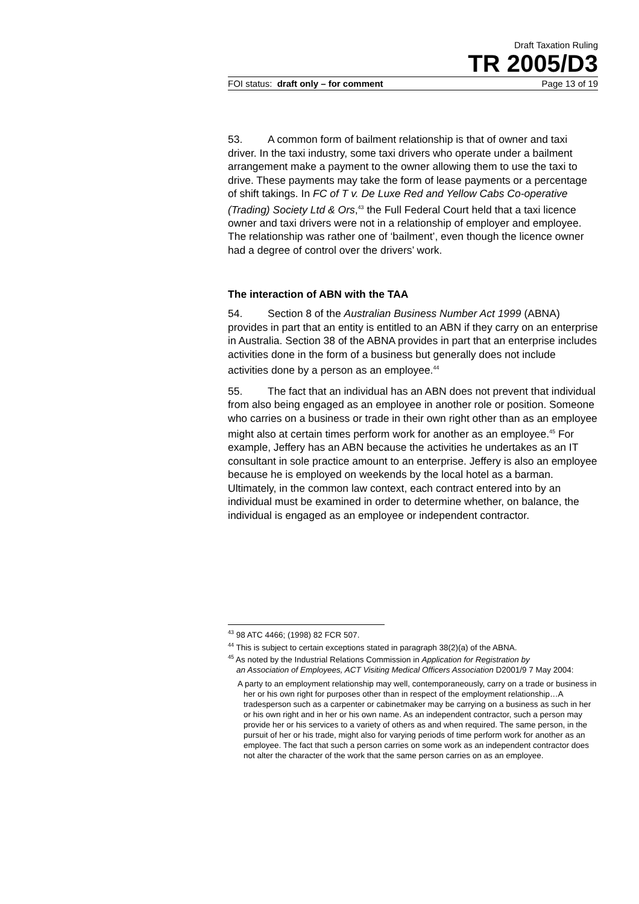Draft Taxation Ruling
TR 2005/D3
FOI status: draft only – for comment Page 13 of 19
53. A common form of bailment relationship is that of owner and taxi driver. In the taxi industry, some taxi drivers who operate under a bailment arrangement make a payment to the owner allowing them to use the taxi to drive. These payments may take the form of lease payments or a percentage of shift takings. In FC of T v. De Luxe Red and Yellow Cabs Co-operative (Trading) Society Ltd & Ors,<sup>43</sup> the Full Federal Court held that a taxi licence owner and taxi drivers were not in a relationship of employer and employee. The relationship was rather one of ‘bailment’, even though the licence owner had a degree of control over the drivers’ work.
The interaction of ABN with the TAA
54. Section 8 of the Australian Business Number Act 1999 (ABNA) provides in part that an entity is entitled to an ABN if they carry on an enterprise in Australia. Section 38 of the ABNA provides in part that an enterprise includes activities done in the form of a business but generally does not include activities done by a person as an employee.<sup>44</sup>
55. The fact that an individual has an ABN does not prevent that individual from also being engaged as an employee in another role or position. Someone who carries on a business or trade in their own right other than as an employee might also at certain times perform work for another as an employee.<sup>45</sup> For example, Jeffery has an ABN because the activities he undertakes as an IT consultant in sole practice amount to an enterprise. Jeffery is also an employee because he is employed on weekends by the local hotel as a barman. Ultimately, in the common law context, each contract entered into by an individual must be examined in order to determine whether, on balance, the individual is engaged as an employee or independent contractor.
<sup>43</sup> 98 ATC 4466; (1998) 82 FCR 507.
<sup>44</sup> This is subject to certain exceptions stated in paragraph 38(2)(a) of the ABNA.
<sup>45</sup> As noted by the Industrial Relations Commission in Application for Registration by
an Association of Employees, ACT Visiting Medical Officers Association D2001/9 7 May 2004:
A party to an employment relationship may well, contemporaneously, carry on a trade or business in her or his own right for purposes other than in respect of the employment relationship…A tradesperson such as a carpenter or cabinetmaker may be carrying on a business as such in her or his own right and in her or his own name. As an independent contractor, such a person may provide her or his services to a variety of others as and when required. The same person, in the pursuit of her or his trade, might also for varying periods of time perform work for another as an employee. The fact that such a person carries on some work as an independent contractor does not alter the character of the work that the same person carries on as an employee.